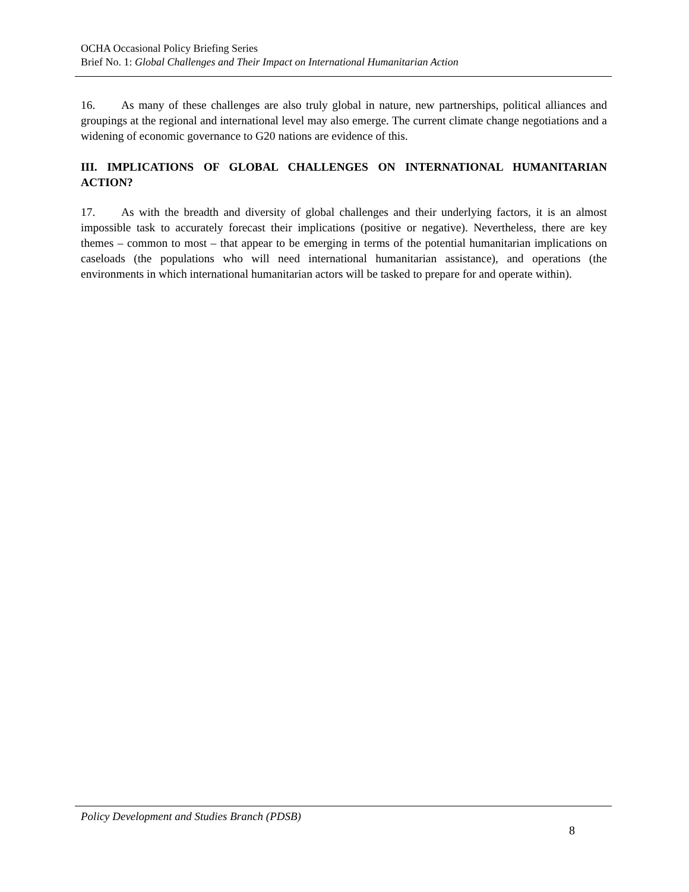OCHA Occasional Policy Briefing Series
Brief No. 1: Global Challenges and Their Impact on International Humanitarian Action
16. As many of these challenges are also truly global in nature, new partnerships, political alliances and groupings at the regional and international level may also emerge. The current climate change negotiations and a widening of economic governance to G20 nations are evidence of this.
III. IMPLICATIONS OF GLOBAL CHALLENGES ON INTERNATIONAL HUMANITARIAN ACTION?
17. As with the breadth and diversity of global challenges and their underlying factors, it is an almost impossible task to accurately forecast their implications (positive or negative). Nevertheless, there are key themes – common to most – that appear to be emerging in terms of the potential humanitarian implications on caseloads (the populations who will need international humanitarian assistance), and operations (the environments in which international humanitarian actors will be tasked to prepare for and operate within).
Policy Development and Studies Branch (PDSB)
8